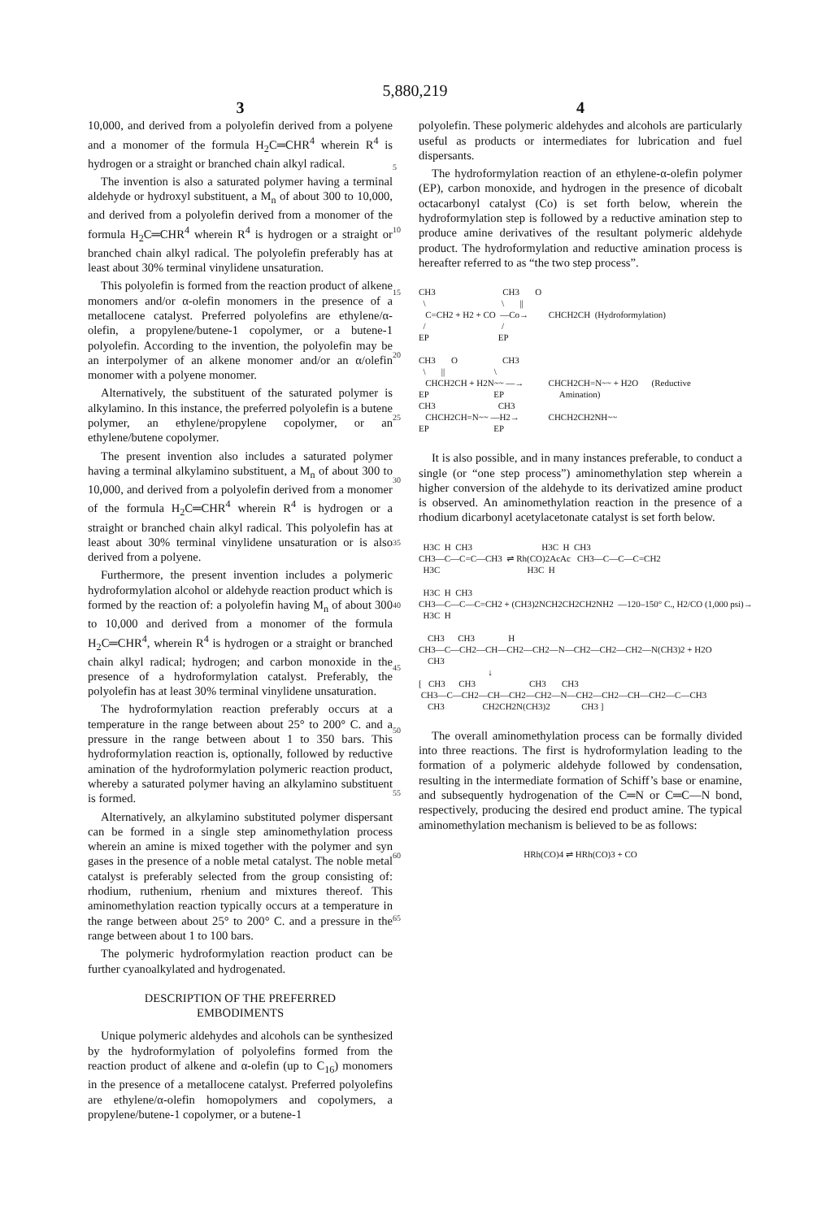5,880,219
3
10,000, and derived from a polyolefin derived from a polyene and a monomer of the formula H<sub>2</sub>C═CHR<sup>4</sup> wherein R<sup>4</sup> is hydrogen or a straight or branched chain alkyl radical.
The invention is also a saturated polymer having a terminal aldehyde or hydroxyl substituent, a M<sub>n</sub> of about 300 to 10,000, and derived from a polyolefin derived from a monomer of the formula H<sub>2</sub>C═CHR<sup>4</sup> wherein R<sup>4</sup> is hydrogen or a straight or branched chain alkyl radical. The polyolefin preferably has at least about 30% terminal vinylidene unsaturation.
This polyolefin is formed from the reaction product of alkene monomers and/or α-olefin monomers in the presence of a metallocene catalyst. Preferred polyolefins are ethylene/α-olefin, a propylene/butene-1 copolymer, or a butene-1 polyolefin. According to the invention, the polyolefin may be an interpolymer of an alkene monomer and/or an α/olefin monomer with a polyene monomer.
Alternatively, the substituent of the saturated polymer is alkylamino. In this instance, the preferred polyolefin is a butene polymer, an ethylene/propylene copolymer, or an ethylene/butene copolymer.
The present invention also includes a saturated polymer having a terminal alkylamino substituent, a M<sub>n</sub> of about 300 to 10,000, and derived from a polyolefin derived from a monomer of the formula H<sub>2</sub>C═CHR<sup>4</sup> wherein R<sup>4</sup> is hydrogen or a straight or branched chain alkyl radical. This polyolefin has at least about 30% terminal vinylidene unsaturation or is also derived from a polyene.
Furthermore, the present invention includes a polymeric hydroformylation alcohol or aldehyde reaction product which is formed by the reaction of: a polyolefin having M<sub>n</sub> of about 300 to 10,000 and derived from a monomer of the formula H<sub>2</sub>C═CHR<sup>4</sup>, wherein R<sup>4</sup> is hydrogen or a straight or branched chain alkyl radical; hydrogen; and carbon monoxide in the presence of a hydroformylation catalyst. Preferably, the polyolefin has at least 30% terminal vinylidene unsaturation.
The hydroformylation reaction preferably occurs at a temperature in the range between about 25° to 200° C. and a pressure in the range between about 1 to 350 bars. This hydroformylation reaction is, optionally, followed by reductive amination of the hydroformylation polymeric reaction product, whereby a saturated polymer having an alkylamino substituent is formed.
Alternatively, an alkylamino substituted polymer dispersant can be formed in a single step aminomethylation process wherein an amine is mixed together with the polymer and syn gases in the presence of a noble metal catalyst. The noble metal catalyst is preferably selected from the group consisting of: rhodium, ruthenium, rhenium and mixtures thereof. This aminomethylation reaction typically occurs at a temperature in the range between about 25° to 200° C. and a pressure in the range between about 1 to 100 bars.
The polymeric hydroformylation reaction product can be further cyanoalkylated and hydrogenated.
DESCRIPTION OF THE PREFERRED
EMBODIMENTS
Unique polymeric aldehydes and alcohols can be synthesized by the hydroformylation of polyolefins formed from the reaction product of alkene and α-olefin (up to C<sub>16</sub>) monomers in the presence of a metallocene catalyst. Preferred polyolefins are ethylene/α-olefin homopolymers and copolymers, a propylene/butene-1 copolymer, or a butene-1
5
10
15
20
25
30
35
40
45
50
55
60
65
4
polyolefin. These polymeric aldehydes and alcohols are particularly useful as products or intermediates for lubrication and fuel dispersants.
The hydroformylation reaction of an ethylene-α-olefin polymer (EP), carbon monoxide, and hydrogen in the presence of dicobalt octacarbonyl catalyst (Co) is set forth below, wherein the hydroformylation step is followed by a reductive amination step to produce amine derivatives of the resultant polymeric aldehyde product. The hydroformylation and reductive amination process is hereafter referred to as “the two step process”.
CH3 CH3 O \ \ || C=CH2 + H2 + CO —Co→ CHCH2CH (Hydroformylation) / / EP EP CH3 O CH3 \ || \ CHCH2CH + H2N~~ —→ CHCH2CH=N~~ + H2O (Reductive EP EP Amination) CH3 CH3 CHCH2CH=N~~ —H2→ CHCH2CH2NH~~ EP EP
It is also possible, and in many instances preferable, to conduct a single (or “one step process”) aminomethylation step wherein a higher conversion of the aldehyde to its derivatized amine product is observed. An aminomethylation reaction in the presence of a rhodium dicarbonyl acetylacetonate catalyst is set forth below.
H3C H CH3 H3C H CH3 CH3—C—C=C—CH3 ⇌ Rh(CO)2AcAc CH3—C—C—C=CH2 H3C H3C H H3C H CH3 CH3—C—C—C=CH2 + (CH3)2NCH2CH2CH2NH2 —120–150° C., H2/CO (1,000 psi)→ H3C H CH3 CH3 H CH3—C—CH2—CH—CH2—CH2—N—CH2—CH2—CH2—N(CH3)2 + H2O CH3 ↓ [ CH3 CH3 CH3 CH3 CH3—C—CH2—CH—CH2—CH2—N—CH2—CH2—CH—CH2—C—CH3 CH3 CH2CH2N(CH3)2 CH3 ]
The overall aminomethylation process can be formally divided into three reactions. The first is hydroformylation leading to the formation of a polymeric aldehyde followed by condensation, resulting in the intermediate formation of Schiff’s base or enamine, and subsequently hydrogenation of the C═N or C═C—N bond, respectively, producing the desired end product amine. The typical aminomethylation mechanism is believed to be as follows:
HRh(CO)4 ⇌ HRh(CO)3 + CO